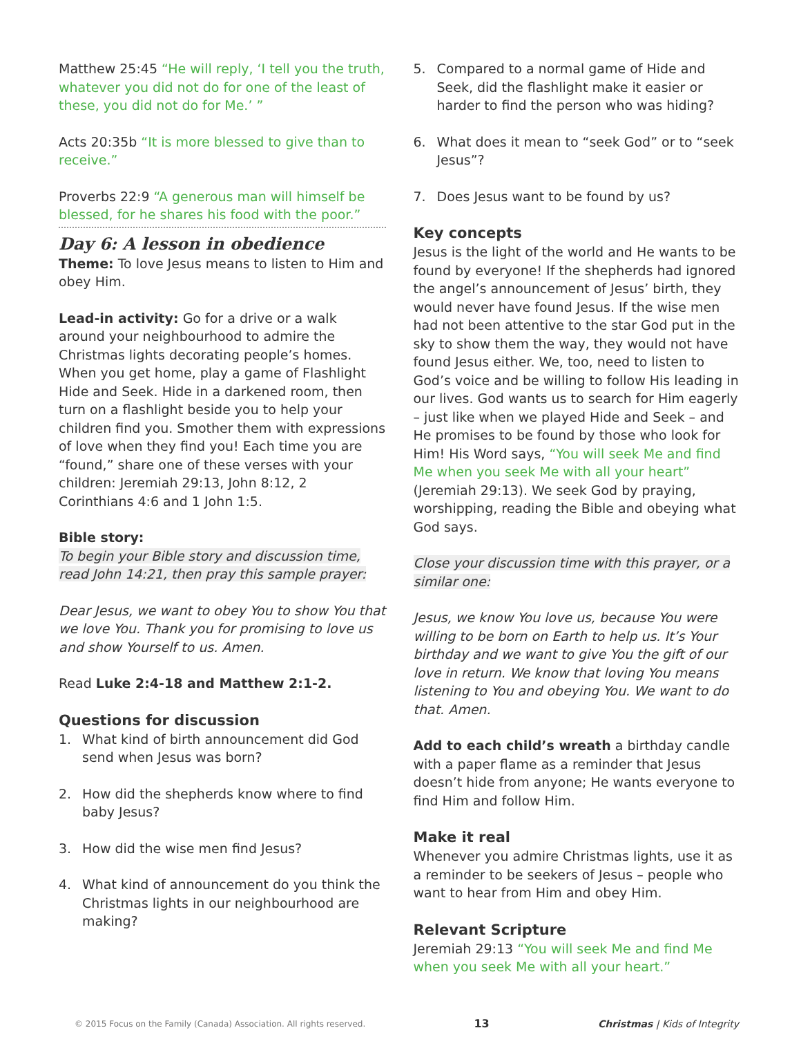Matthew 25:45 “He will reply, ‘I tell you the truth, whatever you did not do for one of the least of these, you did not do for Me.’ ”
Acts 20:35b “It is more blessed to give than to receive.”
Proverbs 22:9 “A generous man will himself be blessed, for he shares his food with the poor.”
Day 6: A lesson in obedience
Theme: To love Jesus means to listen to Him and obey Him.
Lead-in activity: Go for a drive or a walk around your neighbourhood to admire the Christmas lights decorating people’s homes. When you get home, play a game of Flashlight Hide and Seek. Hide in a darkened room, then turn on a flashlight beside you to help your children find you. Smother them with expressions of love when they find you! Each time you are “found,” share one of these verses with your children: Jeremiah 29:13, John 8:12, 2 Corinthians 4:6 and 1 John 1:5.
Bible story:
To begin your Bible story and discussion time, read John 14:21, then pray this sample prayer:
Dear Jesus, we want to obey You to show You that we love You. Thank you for promising to love us and show Yourself to us. Amen.
Read Luke 2:4-18 and Matthew 2:1-2.
Questions for discussion
1. What kind of birth announcement did God send when Jesus was born?
2. How did the shepherds know where to find baby Jesus?
3. How did the wise men find Jesus?
4. What kind of announcement do you think the Christmas lights in our neighbourhood are making?
5. Compared to a normal game of Hide and Seek, did the flashlight make it easier or harder to find the person who was hiding?
6. What does it mean to “seek God” or to “seek Jesus”?
7. Does Jesus want to be found by us?
Key concepts
Jesus is the light of the world and He wants to be found by everyone! If the shepherds had ignored the angel’s announcement of Jesus’ birth, they would never have found Jesus. If the wise men had not been attentive to the star God put in the sky to show them the way, they would not have found Jesus either. We, too, need to listen to God’s voice and be willing to follow His leading in our lives. God wants us to search for Him eagerly – just like when we played Hide and Seek – and He promises to be found by those who look for Him! His Word says, “You will seek Me and find Me when you seek Me with all your heart” (Jeremiah 29:13). We seek God by praying, worshipping, reading the Bible and obeying what God says.
Close your discussion time with this prayer, or a similar one:
Jesus, we know You love us, because You were willing to be born on Earth to help us. It’s Your birthday and we want to give You the gift of our love in return. We know that loving You means listening to You and obeying You. We want to do that. Amen.
Add to each child’s wreath a birthday candle with a paper flame as a reminder that Jesus doesn’t hide from anyone; He wants everyone to find Him and follow Him.
Make it real
Whenever you admire Christmas lights, use it as a reminder to be seekers of Jesus – people who want to hear from Him and obey Him.
Relevant Scripture
Jeremiah 29:13 “You will seek Me and find Me when you seek Me with all your heart.”
© 2015 Focus on the Family (Canada) Association. All rights reserved. 13 Christmas | Kids of Integrity